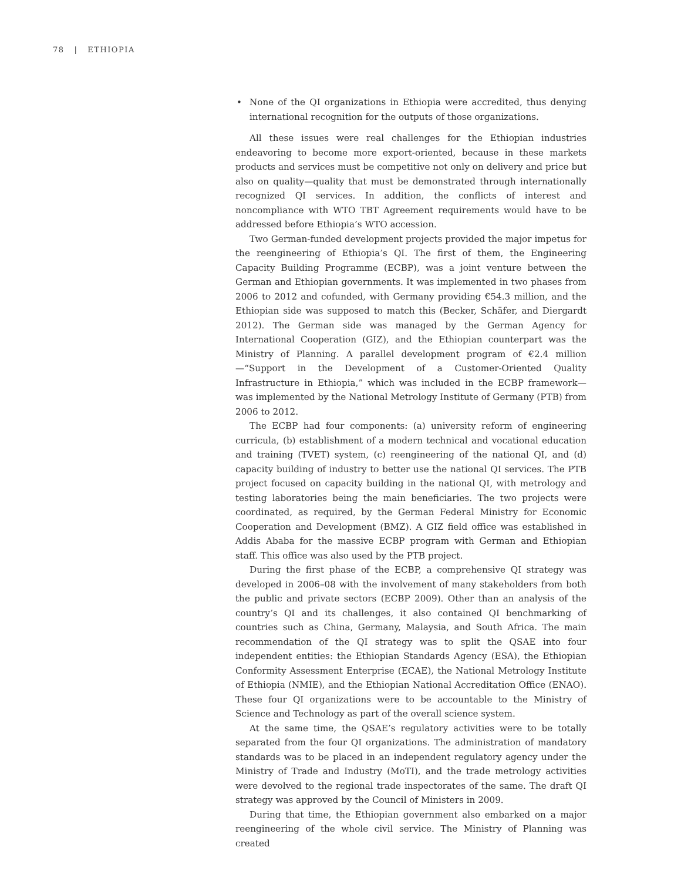78 | ETHIOPIA
• None of the QI organizations in Ethiopia were accredited, thus denying international recognition for the outputs of those organizations.
All these issues were real challenges for the Ethiopian industries endeavoring to become more export-oriented, because in these markets products and services must be competitive not only on delivery and price but also on quality—quality that must be demonstrated through internationally recognized QI services. In addition, the conflicts of interest and noncompliance with WTO TBT Agreement requirements would have to be addressed before Ethiopia’s WTO accession.
Two German-funded development projects provided the major impetus for the reengineering of Ethiopia’s QI. The first of them, the Engineering Capacity Building Programme (ECBP), was a joint venture between the German and Ethiopian governments. It was implemented in two phases from 2006 to 2012 and cofunded, with Germany providing €54.3 million, and the Ethiopian side was supposed to match this (Becker, Schäfer, and Diergardt 2012). The German side was managed by the German Agency for International Cooperation (GIZ), and the Ethiopian counterpart was the Ministry of Planning. A parallel development program of €2.4 million—“Support in the Development of a Customer-Oriented Quality Infrastructure in Ethiopia,” which was included in the ECBP framework—was implemented by the National Metrology Institute of Germany (PTB) from 2006 to 2012.
The ECBP had four components: (a) university reform of engineering curricula, (b) establishment of a modern technical and vocational education and training (TVET) system, (c) reengineering of the national QI, and (d) capacity building of industry to better use the national QI services. The PTB project focused on capacity building in the national QI, with metrology and testing laboratories being the main beneficiaries. The two projects were coordinated, as required, by the German Federal Ministry for Economic Cooperation and Development (BMZ). A GIZ field office was established in Addis Ababa for the massive ECBP program with German and Ethiopian staff. This office was also used by the PTB project.
During the first phase of the ECBP, a comprehensive QI strategy was developed in 2006–08 with the involvement of many stakeholders from both the public and private sectors (ECBP 2009). Other than an analysis of the country’s QI and its challenges, it also contained QI benchmarking of countries such as China, Germany, Malaysia, and South Africa. The main recommendation of the QI strategy was to split the QSAE into four independent entities: the Ethiopian Standards Agency (ESA), the Ethiopian Conformity Assessment Enterprise (ECAE), the National Metrology Institute of Ethiopia (NMIE), and the Ethiopian National Accreditation Office (ENAO). These four QI organizations were to be accountable to the Ministry of Science and Technology as part of the overall science system.
At the same time, the QSAE’s regulatory activities were to be totally separated from the four QI organizations. The administration of mandatory standards was to be placed in an independent regulatory agency under the Ministry of Trade and Industry (MoTI), and the trade metrology activities were devolved to the regional trade inspectorates of the same. The draft QI strategy was approved by the Council of Ministers in 2009.
During that time, the Ethiopian government also embarked on a major reengineering of the whole civil service. The Ministry of Planning was created